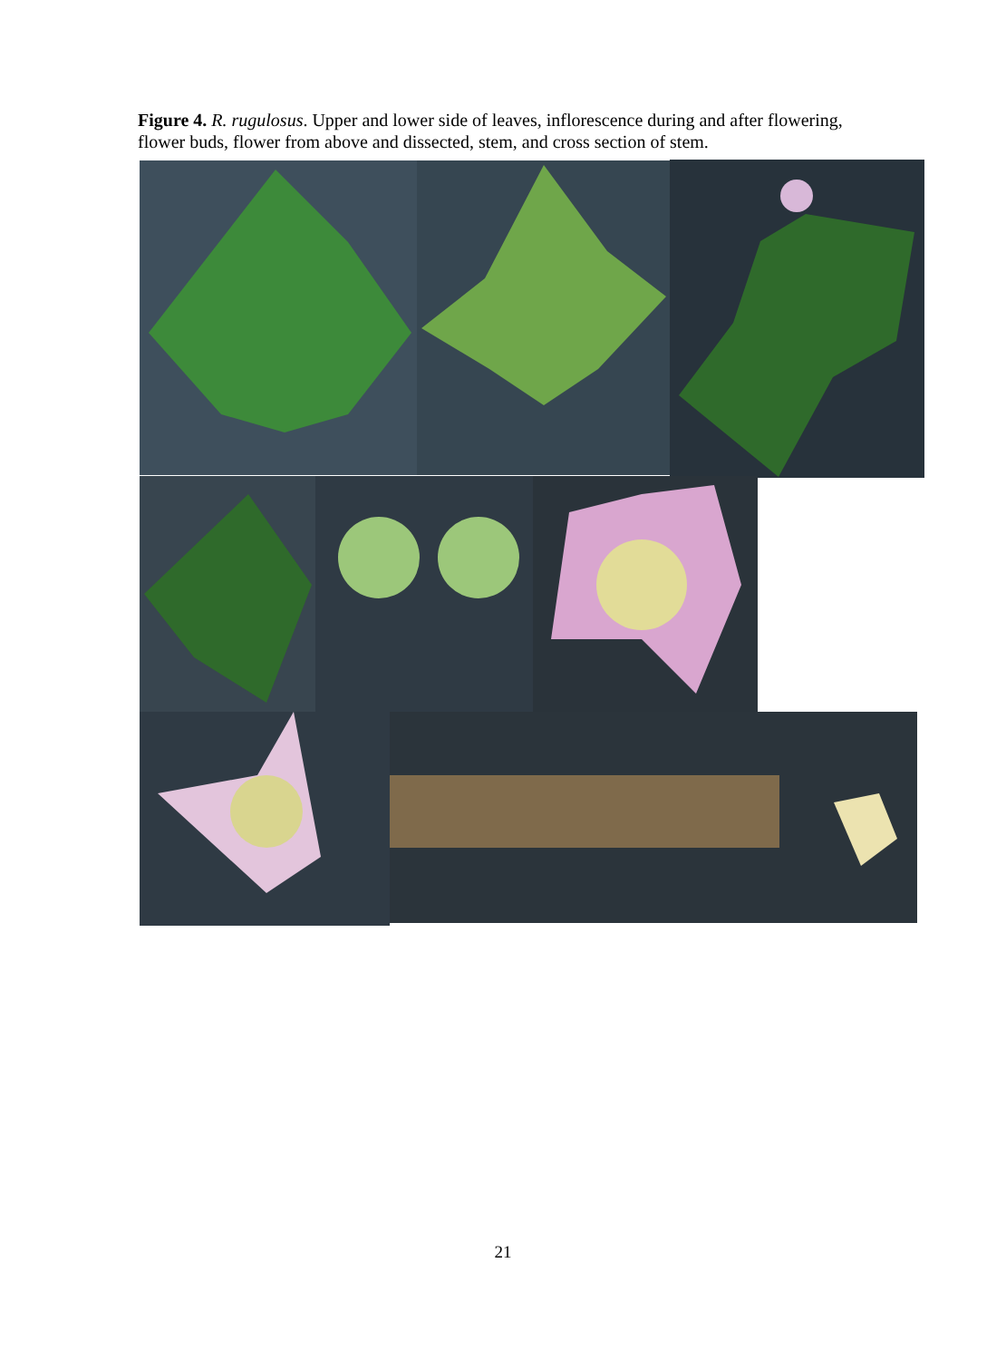Figure 4. R. rugulosus. Upper and lower side of leaves, inflorescence during and after flowering, flower buds, flower from above and dissected, stem, and cross section of stem.
21